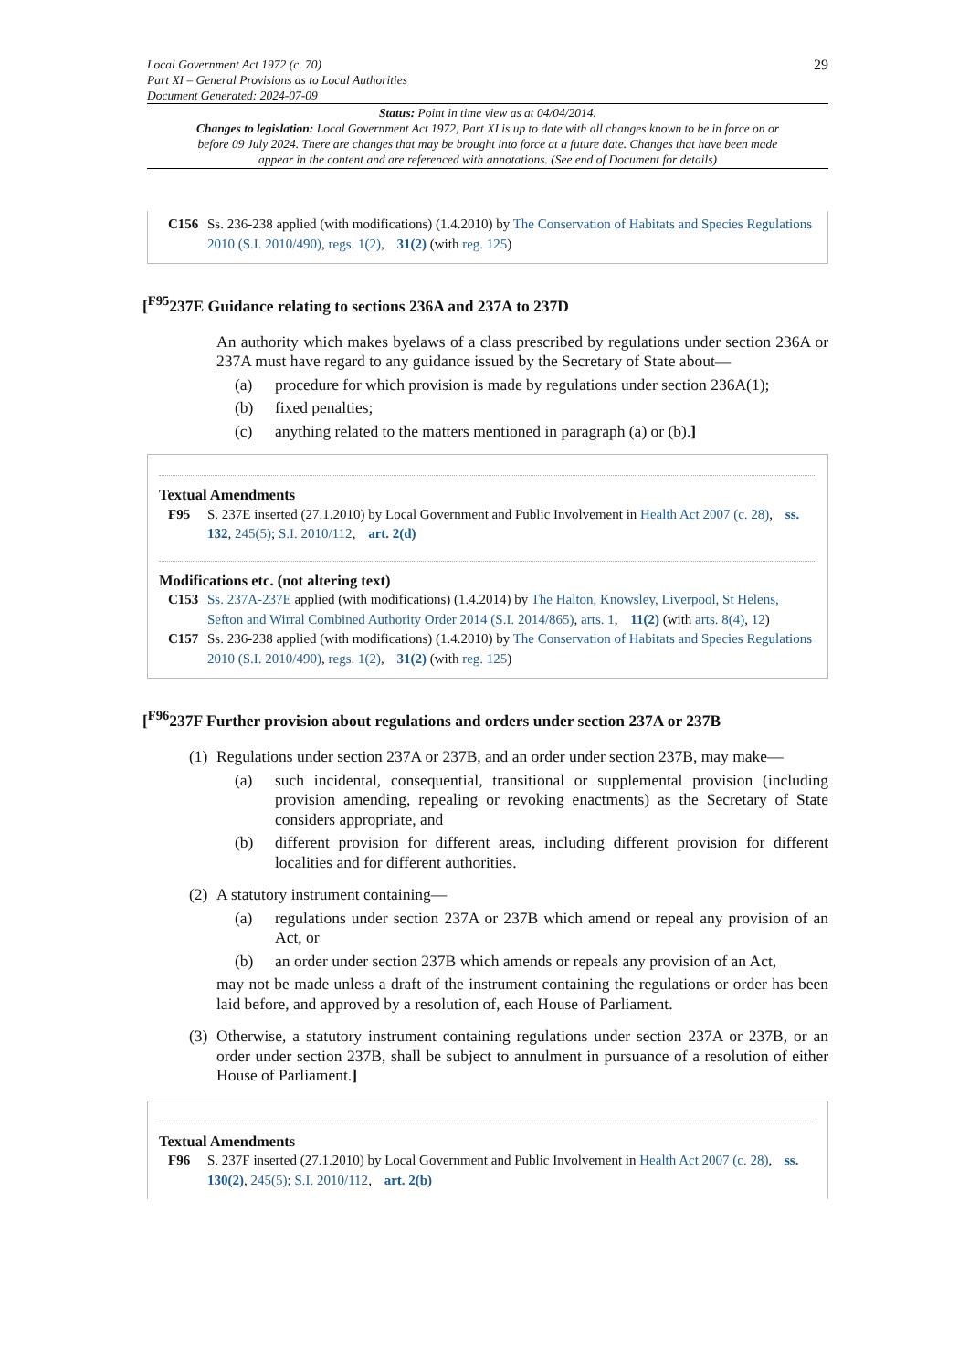Local Government Act 1972 (c. 70)
Part XI – General Provisions as to Local Authorities
Document Generated: 2024-07-09
29
Status: Point in time view as at 04/04/2014.
Changes to legislation: Local Government Act 1972, Part XI is up to date with all changes known to be in force on or before 09 July 2024. There are changes that may be brought into force at a future date. Changes that have been made appear in the content and are referenced with annotations. (See end of Document for details)
C156 Ss. 236-238 applied (with modifications) (1.4.2010) by The Conservation of Habitats and Species Regulations 2010 (S.I. 2010/490), regs. 1(2), 31(2) (with reg. 125)
[<sup>F95</sup>237E Guidance relating to sections 236A and 237A to 237D
An authority which makes byelaws of a class prescribed by regulations under section 236A or 237A must have regard to any guidance issued by the Secretary of State about—
(a) procedure for which provision is made by regulations under section 236A(1);
(b) fixed penalties;
(c) anything related to the matters mentioned in paragraph (a) or (b).]
Textual Amendments
F95 S. 237E inserted (27.1.2010) by Local Government and Public Involvement in Health Act 2007 (c. 28), ss. 132, 245(5); S.I. 2010/112, art. 2(d)
Modifications etc. (not altering text)
C153 Ss. 237A-237E applied (with modifications) (1.4.2014) by The Halton, Knowsley, Liverpool, St Helens, Sefton and Wirral Combined Authority Order 2014 (S.I. 2014/865), arts. 1, 11(2) (with arts. 8(4), 12)
C157 Ss. 236-238 applied (with modifications) (1.4.2010) by The Conservation of Habitats and Species Regulations 2010 (S.I. 2010/490), regs. 1(2), 31(2) (with reg. 125)
[<sup>F96</sup>237F Further provision about regulations and orders under section 237A or 237B
(1) Regulations under section 237A or 237B, and an order under section 237B, may make—
(a) such incidental, consequential, transitional or supplemental provision (including provision amending, repealing or revoking enactments) as the Secretary of State considers appropriate, and
(b) different provision for different areas, including different provision for different localities and for different authorities.
(2) A statutory instrument containing—
(a) regulations under section 237A or 237B which amend or repeal any provision of an Act, or
(b) an order under section 237B which amends or repeals any provision of an Act,
may not be made unless a draft of the instrument containing the regulations or order has been laid before, and approved by a resolution of, each House of Parliament.
(3) Otherwise, a statutory instrument containing regulations under section 237A or 237B, or an order under section 237B, shall be subject to annulment in pursuance of a resolution of either House of Parliament.]
Textual Amendments
F96 S. 237F inserted (27.1.2010) by Local Government and Public Involvement in Health Act 2007 (c. 28), ss. 130(2), 245(5); S.I. 2010/112, art. 2(b)